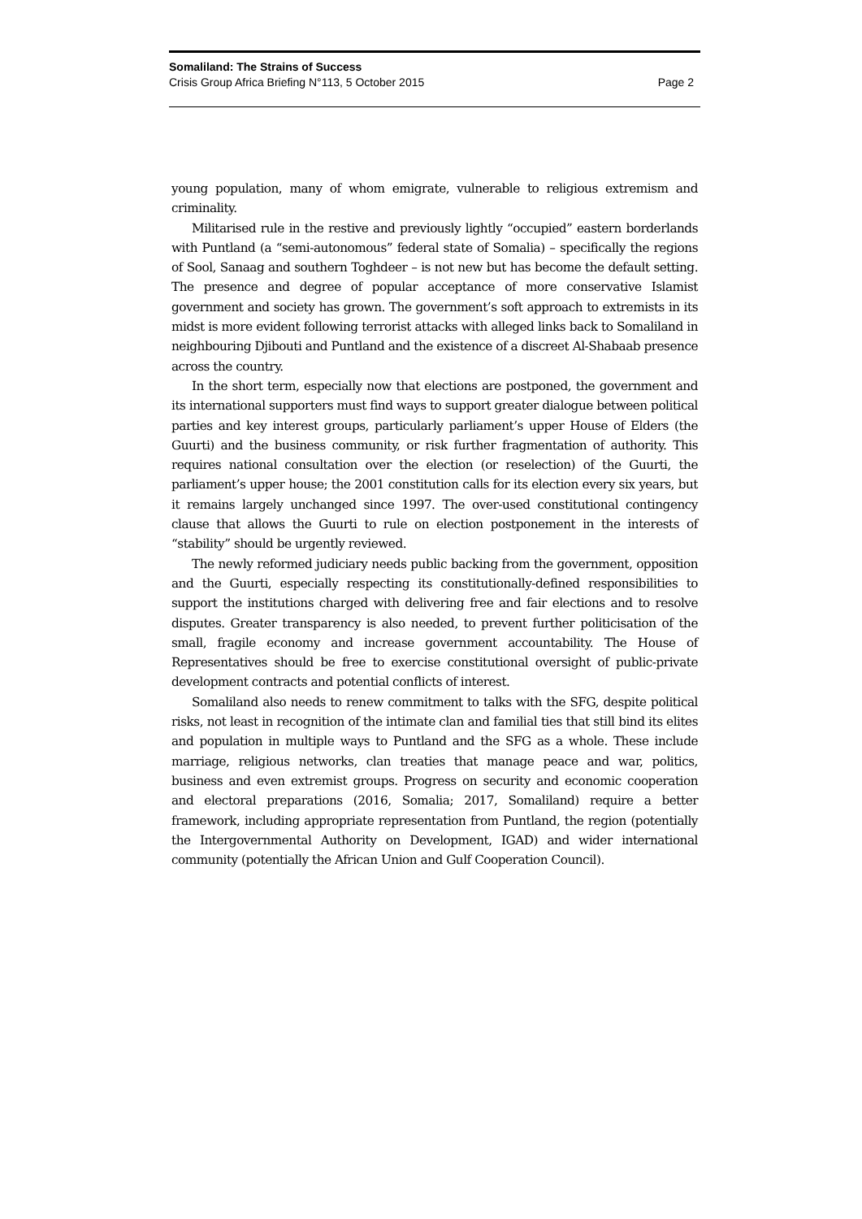Somaliland: The Strains of Success
Crisis Group Africa Briefing N°113, 5 October 2015 Page 2
young population, many of whom emigrate, vulnerable to religious extremism and criminality.
Militarised rule in the restive and previously lightly “occupied” eastern borderlands with Puntland (a “semi-autonomous” federal state of Somalia) – specifically the regions of Sool, Sanaag and southern Toghdeer – is not new but has become the default setting. The presence and degree of popular acceptance of more conservative Islamist government and society has grown. The government’s soft approach to extremists in its midst is more evident following terrorist attacks with alleged links back to Somaliland in neighbouring Djibouti and Puntland and the existence of a discreet Al-Shabaab presence across the country.
In the short term, especially now that elections are postponed, the government and its international supporters must find ways to support greater dialogue between political parties and key interest groups, particularly parliament’s upper House of Elders (the Guurti) and the business community, or risk further fragmentation of authority. This requires national consultation over the election (or reselection) of the Guurti, the parliament’s upper house; the 2001 constitution calls for its election every six years, but it remains largely unchanged since 1997. The over-used constitutional contingency clause that allows the Guurti to rule on election postponement in the interests of “stability” should be urgently reviewed.
The newly reformed judiciary needs public backing from the government, opposition and the Guurti, especially respecting its constitutionally-defined responsibilities to support the institutions charged with delivering free and fair elections and to resolve disputes. Greater transparency is also needed, to prevent further politicisation of the small, fragile economy and increase government accountability. The House of Representatives should be free to exercise constitutional oversight of public-private development contracts and potential conflicts of interest.
Somaliland also needs to renew commitment to talks with the SFG, despite political risks, not least in recognition of the intimate clan and familial ties that still bind its elites and population in multiple ways to Puntland and the SFG as a whole. These include marriage, religious networks, clan treaties that manage peace and war, politics, business and even extremist groups. Progress on security and economic cooperation and electoral preparations (2016, Somalia; 2017, Somaliland) require a better framework, including appropriate representation from Puntland, the region (potentially the Intergovernmental Authority on Development, IGAD) and wider international community (potentially the African Union and Gulf Cooperation Council).